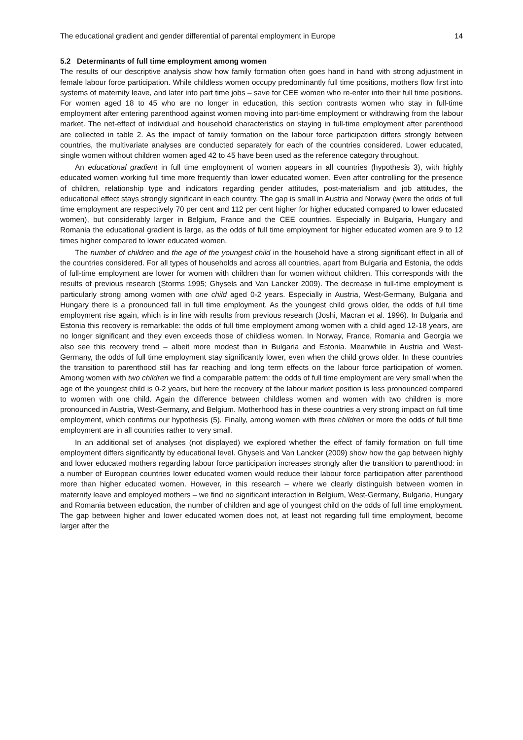The educational gradient and gender differential of parental employment in Europe 14
5.2 Determinants of full time employment among women
The results of our descriptive analysis show how family formation often goes hand in hand with strong adjustment in female labour force participation. While childless women occupy predominantly full time positions, mothers flow first into systems of maternity leave, and later into part time jobs – save for CEE women who re-enter into their full time positions. For women aged 18 to 45 who are no longer in education, this section contrasts women who stay in full-time employment after entering parenthood against women moving into part-time employment or withdrawing from the labour market. The net-effect of individual and household characteristics on staying in full-time employment after parenthood are collected in table 2. As the impact of family formation on the labour force participation differs strongly between countries, the multivariate analyses are conducted separately for each of the countries considered. Lower educated, single women without children women aged 42 to 45 have been used as the reference category throughout.
An educational gradient in full time employment of women appears in all countries (hypothesis 3), with highly educated women working full time more frequently than lower educated women. Even after controlling for the presence of children, relationship type and indicators regarding gender attitudes, post-materialism and job attitudes, the educational effect stays strongly significant in each country. The gap is small in Austria and Norway (were the odds of full time employment are respectively 70 per cent and 112 per cent higher for higher educated compared to lower educated women), but considerably larger in Belgium, France and the CEE countries. Especially in Bulgaria, Hungary and Romania the educational gradient is large, as the odds of full time employment for higher educated women are 9 to 12 times higher compared to lower educated women.
The number of children and the age of the youngest child in the household have a strong significant effect in all of the countries considered. For all types of households and across all countries, apart from Bulgaria and Estonia, the odds of full-time employment are lower for women with children than for women without children. This corresponds with the results of previous research (Storms 1995; Ghysels and Van Lancker 2009). The decrease in full-time employment is particularly strong among women with one child aged 0-2 years. Especially in Austria, West-Germany, Bulgaria and Hungary there is a pronounced fall in full time employment. As the youngest child grows older, the odds of full time employment rise again, which is in line with results from previous research (Joshi, Macran et al. 1996). In Bulgaria and Estonia this recovery is remarkable: the odds of full time employment among women with a child aged 12-18 years, are no longer significant and they even exceeds those of childless women. In Norway, France, Romania and Georgia we also see this recovery trend – albeit more modest than in Bulgaria and Estonia. Meanwhile in Austria and West-Germany, the odds of full time employment stay significantly lower, even when the child grows older. In these countries the transition to parenthood still has far reaching and long term effects on the labour force participation of women. Among women with two children we find a comparable pattern: the odds of full time employment are very small when the age of the youngest child is 0-2 years, but here the recovery of the labour market position is less pronounced compared to women with one child. Again the difference between childless women and women with two children is more pronounced in Austria, West-Germany, and Belgium. Motherhood has in these countries a very strong impact on full time employment, which confirms our hypothesis (5). Finally, among women with three children or more the odds of full time employment are in all countries rather to very small.
In an additional set of analyses (not displayed) we explored whether the effect of family formation on full time employment differs significantly by educational level. Ghysels and Van Lancker (2009) show how the gap between highly and lower educated mothers regarding labour force participation increases strongly after the transition to parenthood: in a number of European countries lower educated women would reduce their labour force participation after parenthood more than higher educated women. However, in this research – where we clearly distinguish between women in maternity leave and employed mothers – we find no significant interaction in Belgium, West-Germany, Bulgaria, Hungary and Romania between education, the number of children and age of youngest child on the odds of full time employment. The gap between higher and lower educated women does not, at least not regarding full time employment, become larger after the